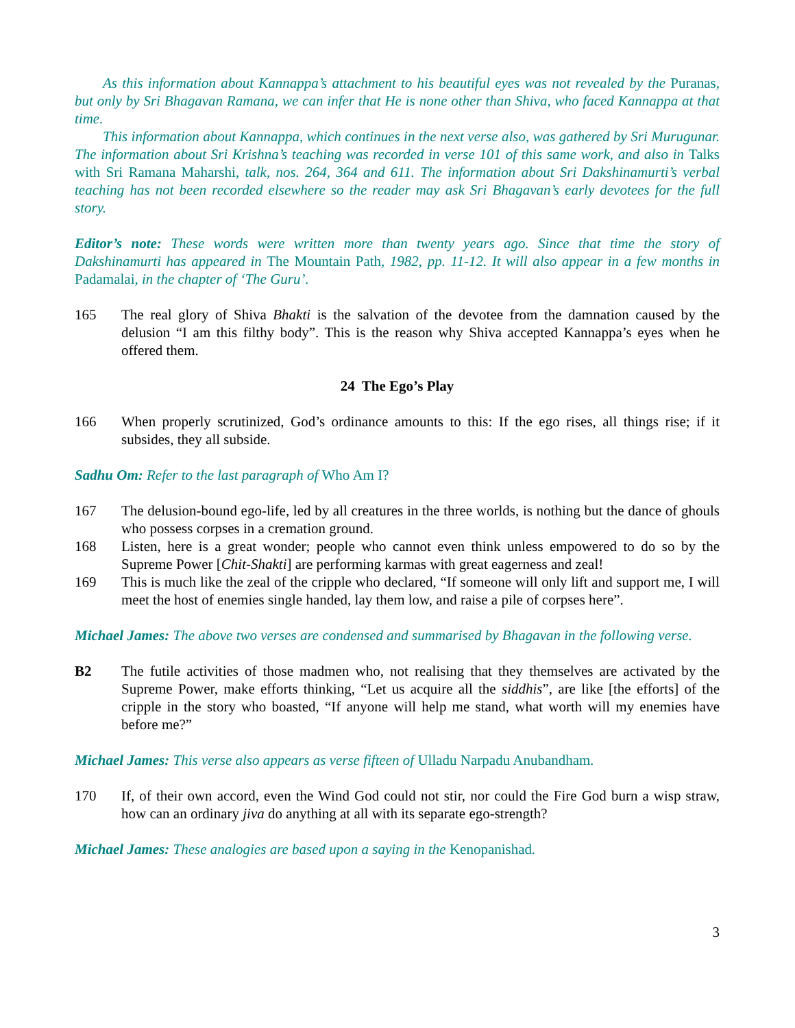As this information about Kannappa’s attachment to his beautiful eyes was not revealed by the Puranas, but only by Sri Bhagavan Ramana, we can infer that He is none other than Shiva, who faced Kannappa at that time.
This information about Kannappa, which continues in the next verse also, was gathered by Sri Murugunar. The information about Sri Krishna’s teaching was recorded in verse 101 of this same work, and also in Talks with Sri Ramana Maharshi, talk, nos. 264, 364 and 611. The information about Sri Dakshinamurti’s verbal teaching has not been recorded elsewhere so the reader may ask Sri Bhagavan’s early devotees for the full story.
Editor’s note: These words were written more than twenty years ago. Since that time the story of Dakshinamurti has appeared in The Mountain Path, 1982, pp. 11-12. It will also appear in a few months in Padamalai, in the chapter of ‘The Guru’.
165 The real glory of Shiva Bhakti is the salvation of the devotee from the damnation caused by the delusion “I am this filthy body”. This is the reason why Shiva accepted Kannappa’s eyes when he offered them.
24 The Ego’s Play
166 When properly scrutinized, God’s ordinance amounts to this: If the ego rises, all things rise; if it subsides, they all subside.
Sadhu Om: Refer to the last paragraph of Who Am I?
167 The delusion-bound ego-life, led by all creatures in the three worlds, is nothing but the dance of ghouls who possess corpses in a cremation ground.
168 Listen, here is a great wonder; people who cannot even think unless empowered to do so by the Supreme Power [Chit-Shakti] are performing karmas with great eagerness and zeal!
169 This is much like the zeal of the cripple who declared, “If someone will only lift and support me, I will meet the host of enemies single handed, lay them low, and raise a pile of corpses here”.
Michael James: The above two verses are condensed and summarised by Bhagavan in the following verse.
B2 The futile activities of those madmen who, not realising that they themselves are activated by the Supreme Power, make efforts thinking, “Let us acquire all the siddhis”, are like [the efforts] of the cripple in the story who boasted, “If anyone will help me stand, what worth will my enemies have before me?”
Michael James: This verse also appears as verse fifteen of Ulladu Narpadu Anubandham.
170 If, of their own accord, even the Wind God could not stir, nor could the Fire God burn a wisp straw, how can an ordinary jiva do anything at all with its separate ego-strength?
Michael James: These analogies are based upon a saying in the Kenopanishad.
3